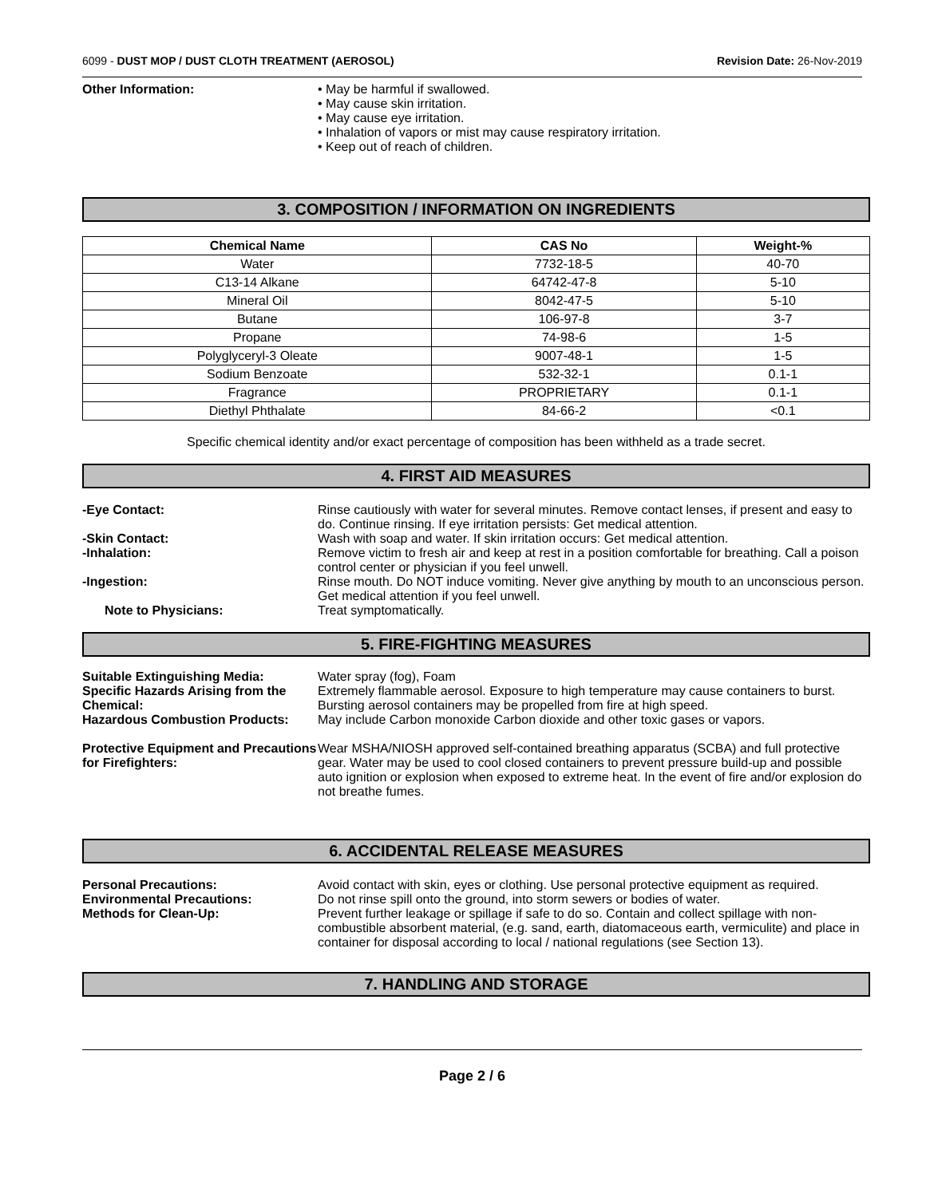6099 - DUST MOP / DUST CLOTH TREATMENT (AEROSOL) Revision Date: 26-Nov-2019
Other Information: • May be harmful if swallowed.
• May cause skin irritation.
• May cause eye irritation.
• Inhalation of vapors or mist may cause respiratory irritation.
• Keep out of reach of children.
3. COMPOSITION / INFORMATION ON INGREDIENTS
| Chemical Name | CAS No | Weight-% |
| --- | --- | --- |
| Water | 7732-18-5 | 40-70 |
| C13-14 Alkane | 64742-47-8 | 5-10 |
| Mineral Oil | 8042-47-5 | 5-10 |
| Butane | 106-97-8 | 3-7 |
| Propane | 74-98-6 | 1-5 |
| Polyglyceryl-3 Oleate | 9007-48-1 | 1-5 |
| Sodium Benzoate | 532-32-1 | 0.1-1 |
| Fragrance | PROPRIETARY | 0.1-1 |
| Diethyl Phthalate | 84-66-2 | <0.1 |
Specific chemical identity and/or exact percentage of composition has been withheld as a trade secret.
4. FIRST AID MEASURES
-Eye Contact: Rinse cautiously with water for several minutes. Remove contact lenses, if present and easy to do. Continue rinsing. If eye irritation persists: Get medical attention.
-Skin Contact: Wash with soap and water. If skin irritation occurs: Get medical attention.
-Inhalation: Remove victim to fresh air and keep at rest in a position comfortable for breathing. Call a poison control center or physician if you feel unwell.
-Ingestion: Rinse mouth. Do NOT induce vomiting. Never give anything by mouth to an unconscious person. Get medical attention if you feel unwell.
Note to Physicians: Treat symptomatically.
5. FIRE-FIGHTING MEASURES
Suitable Extinguishing Media: Water spray (fog), Foam
Specific Hazards Arising from the Chemical:
Extremely flammable aerosol. Exposure to high temperature may cause containers to burst. Bursting aerosol containers may be propelled from fire at high speed.
Hazardous Combustion Products: May include Carbon monoxide Carbon dioxide and other toxic gases or vapors.
Protective Equipment and Precautions for Firefighters:
Wear MSHA/NIOSH approved self-contained breathing apparatus (SCBA) and full protective gear. Water may be used to cool closed containers to prevent pressure build-up and possible auto ignition or explosion when exposed to extreme heat. In the event of fire and/or explosion do not breathe fumes.
6. ACCIDENTAL RELEASE MEASURES
Personal Precautions: Avoid contact with skin, eyes or clothing. Use personal protective equipment as required.
Environmental Precautions: Do not rinse spill onto the ground, into storm sewers or bodies of water.
Methods for Clean-Up: Prevent further leakage or spillage if safe to do so. Contain and collect spillage with non-combustible absorbent material, (e.g. sand, earth, diatomaceous earth, vermiculite) and place in container for disposal according to local / national regulations (see Section 13).
7. HANDLING AND STORAGE
Page 2 / 6